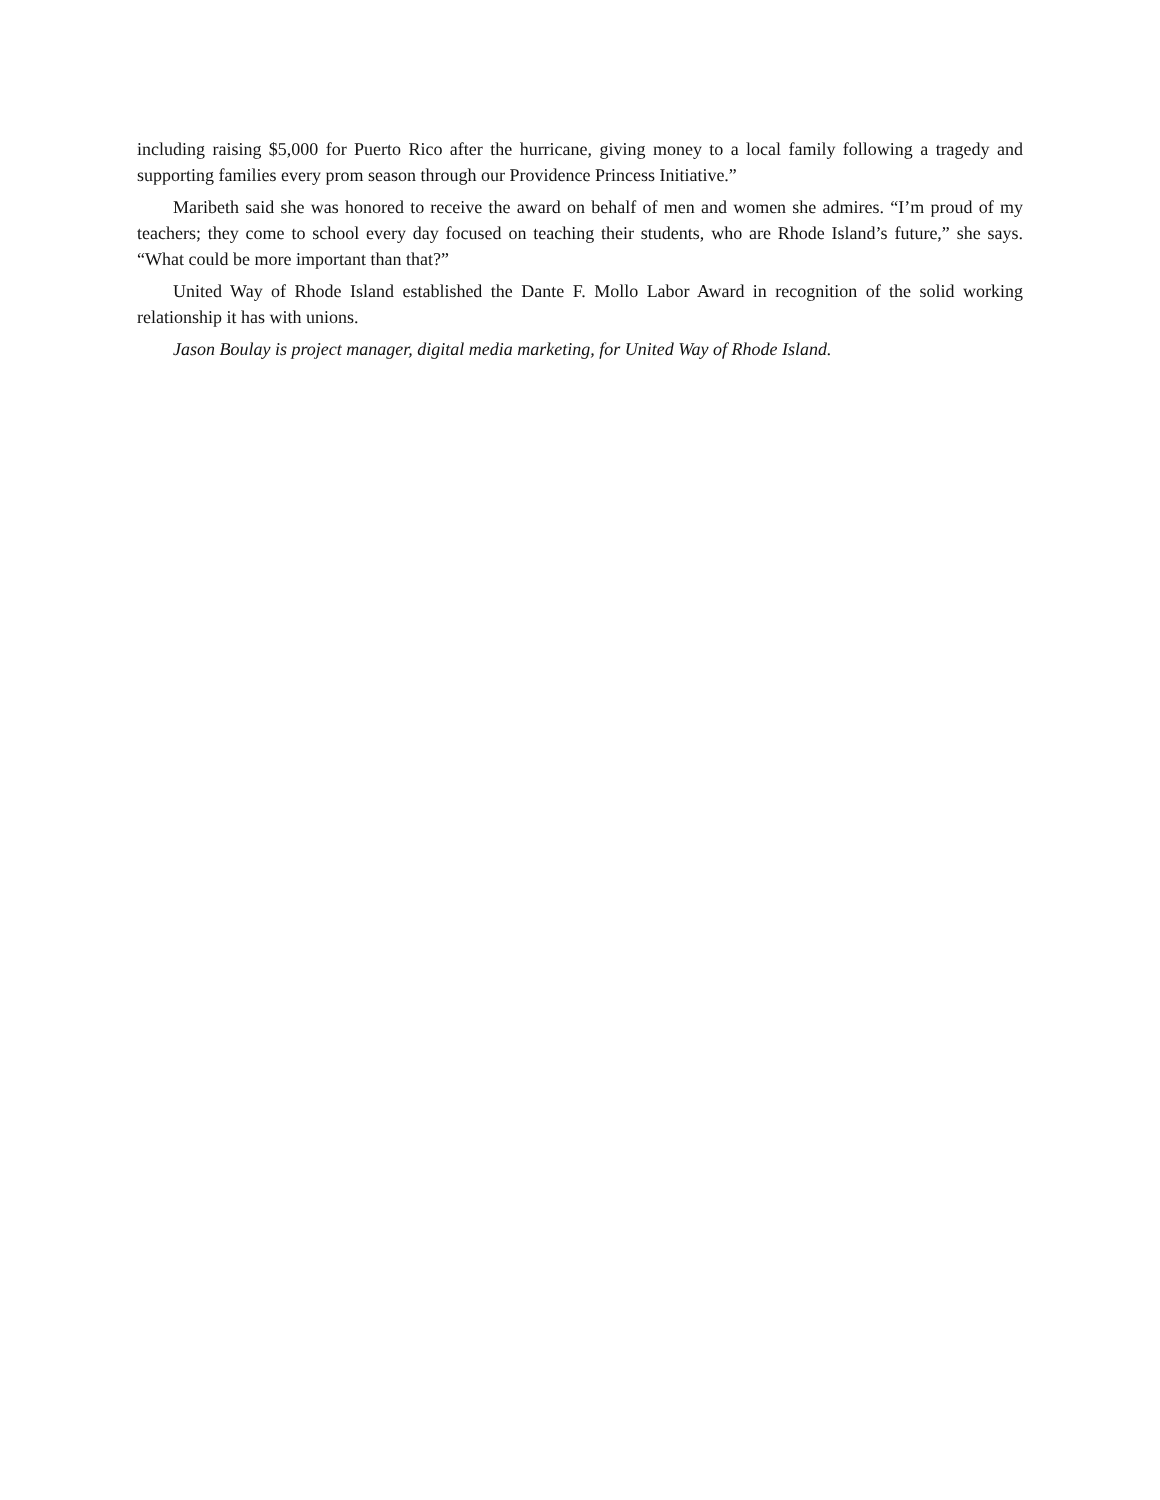including raising $5,000 for Puerto Rico after the hurricane, giving money to a local family following a tragedy and supporting families every prom season through our Providence Princess Initiative.”
Maribeth said she was honored to receive the award on behalf of men and women she admires. “I’m proud of my teachers; they come to school every day focused on teaching their students, who are Rhode Island’s future,” she says. “What could be more important than that?”
United Way of Rhode Island established the Dante F. Mollo Labor Award in recognition of the solid working relationship it has with unions.
Jason Boulay is project manager, digital media marketing, for United Way of Rhode Island.